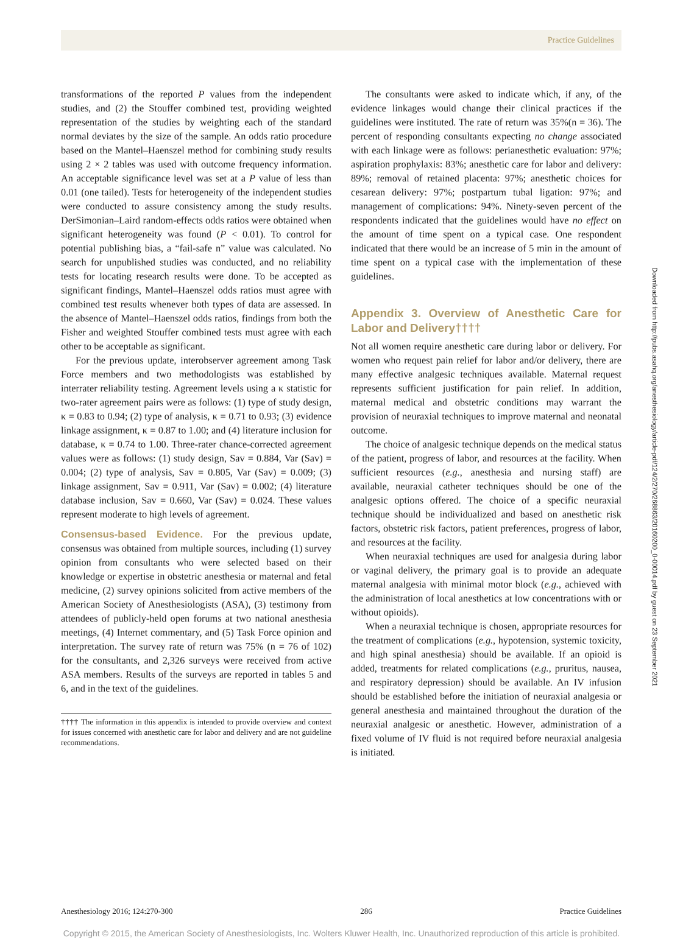Practice Guidelines
transformations of the reported P values from the independent studies, and (2) the Stouffer combined test, providing weighted representation of the studies by weighting each of the standard normal deviates by the size of the sample. An odds ratio procedure based on the Mantel–Haenszel method for combining study results using 2 × 2 tables was used with outcome frequency information. An acceptable significance level was set at a P value of less than 0.01 (one tailed). Tests for heterogeneity of the independent studies were conducted to assure consistency among the study results. DerSimonian–Laird random-effects odds ratios were obtained when significant heterogeneity was found (P < 0.01). To control for potential publishing bias, a “fail-safe n” value was calculated. No search for unpublished studies was conducted, and no reliability tests for locating research results were done. To be accepted as significant findings, Mantel–Haenszel odds ratios must agree with combined test results whenever both types of data are assessed. In the absence of Mantel–Haenszel odds ratios, findings from both the Fisher and weighted Stouffer combined tests must agree with each other to be acceptable as significant.
For the previous update, interobserver agreement among Task Force members and two methodologists was established by interrater reliability testing. Agreement levels using a κ statistic for two-rater agreement pairs were as follows: (1) type of study design, κ = 0.83 to 0.94; (2) type of analysis, κ = 0.71 to 0.93; (3) evidence linkage assignment, κ = 0.87 to 1.00; and (4) literature inclusion for database, κ = 0.74 to 1.00. Three-rater chance-corrected agreement values were as follows: (1) study design, Sav = 0.884, Var (Sav) = 0.004; (2) type of analysis, Sav = 0.805, Var (Sav) = 0.009; (3) linkage assignment, Sav = 0.911, Var (Sav) = 0.002; (4) literature database inclusion, Sav = 0.660, Var (Sav) = 0.024. These values represent moderate to high levels of agreement.
Consensus-based Evidence. For the previous update, consensus was obtained from multiple sources, including (1) survey opinion from consultants who were selected based on their knowledge or expertise in obstetric anesthesia or maternal and fetal medicine, (2) survey opinions solicited from active members of the American Society of Anesthesiologists (ASA), (3) testimony from attendees of publicly-held open forums at two national anesthesia meetings, (4) Internet commentary, and (5) Task Force opinion and interpretation. The survey rate of return was 75% (n = 76 of 102) for the consultants, and 2,326 surveys were received from active ASA members. Results of the surveys are reported in tables 5 and 6, and in the text of the guidelines.
†††† The information in this appendix is intended to provide overview and context for issues concerned with anesthetic care for labor and delivery and are not guideline recommendations.
The consultants were asked to indicate which, if any, of the evidence linkages would change their clinical practices if the guidelines were instituted. The rate of return was 35%(n = 36). The percent of responding consultants expecting no change associated with each linkage were as follows: perianesthetic evaluation: 97%; aspiration prophylaxis: 83%; anesthetic care for labor and delivery: 89%; removal of retained placenta: 97%; anesthetic choices for cesarean delivery: 97%; postpartum tubal ligation: 97%; and management of complications: 94%. Ninety-seven percent of the respondents indicated that the guidelines would have no effect on the amount of time spent on a typical case. One respondent indicated that there would be an increase of 5 min in the amount of time spent on a typical case with the implementation of these guidelines.
Appendix 3. Overview of Anesthetic Care for Labor and Delivery††††
Not all women require anesthetic care during labor or delivery. For women who request pain relief for labor and/or delivery, there are many effective analgesic techniques available. Maternal request represents sufficient justification for pain relief. In addition, maternal medical and obstetric conditions may warrant the provision of neuraxial techniques to improve maternal and neonatal outcome.
The choice of analgesic technique depends on the medical status of the patient, progress of labor, and resources at the facility. When sufficient resources (e.g., anesthesia and nursing staff) are available, neuraxial catheter techniques should be one of the analgesic options offered. The choice of a specific neuraxial technique should be individualized and based on anesthetic risk factors, obstetric risk factors, patient preferences, progress of labor, and resources at the facility.
When neuraxial techniques are used for analgesia during labor or vaginal delivery, the primary goal is to provide an adequate maternal analgesia with minimal motor block (e.g., achieved with the administration of local anesthetics at low concentrations with or without opioids).
When a neuraxial technique is chosen, appropriate resources for the treatment of complications (e.g., hypotension, systemic toxicity, and high spinal anesthesia) should be available. If an opioid is added, treatments for related complications (e.g., pruritus, nausea, and respiratory depression) should be available. An IV infusion should be established before the initiation of neuraxial analgesia or general anesthesia and maintained throughout the duration of the neuraxial analgesic or anesthetic. However, administration of a fixed volume of IV fluid is not required before neuraxial analgesia is initiated.
Downloaded from http://pubs.asahq.org/anesthesiology/article-pdf/124/2/270/268863/20160200_0-00014.pdf by guest on 23 September 2021
Anesthesiology 2016; 124:270-300 286 Practice Guidelines
Copyright © 2015, the American Society of Anesthesiologists, Inc. Wolters Kluwer Health, Inc. Unauthorized reproduction of this article is prohibited.